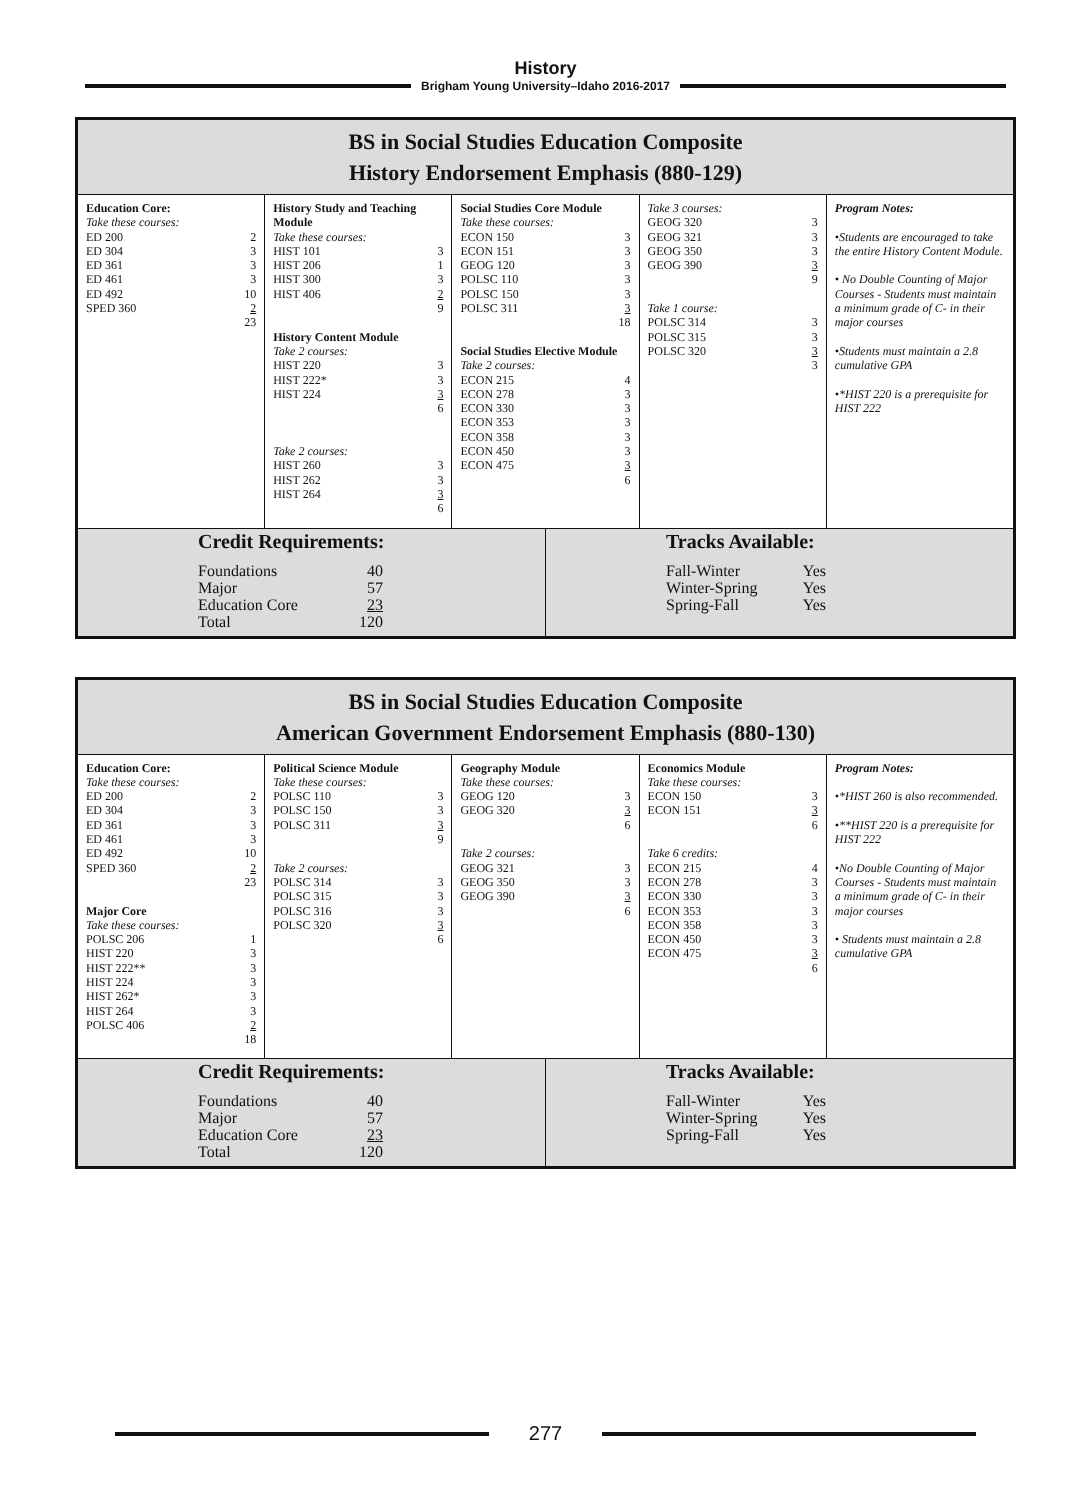History
Brigham Young University–Idaho 2016-2017
BS in Social Studies Education Composite
History Endorsement Emphasis (880-129)
Education Core:
Take these courses:
ED 200 2
ED 304 3
ED 361 3
ED 461 3
ED 492 10
SPED 360 2
23
History Study and Teaching Module
Take these courses:
HIST 101 3
HIST 206 1
HIST 300 3
HIST 406 2
9
History Content Module
Take 2 courses:
HIST 220 3
HIST 222* 3
HIST 224 3
6
Take 2 courses:
HIST 260 3
HIST 262 3
HIST 264 3
6
Social Studies Core Module
Take these courses:
ECON 150 3
ECON 151 3
GEOG 120 3
POLSC 110 3
POLSC 150 3
POLSC 311 3
18
Social Studies Elective Module
Take 2 courses:
ECON 215 4
ECON 278 3
ECON 330 3
ECON 353 3
ECON 358 3
ECON 450 3
ECON 475 3
6
Take 3 courses:
GEOG 320 3
GEOG 321 3
GEOG 350 3
GEOG 390 3
9
Take 1 course:
POLSC 314 3
POLSC 315 3
POLSC 320 3
3
Program Notes:
•Students are encouraged to take the entire History Content Module.
• No Double Counting of Major Courses - Students must maintain a minimum grade of C- in their major courses
•Students must maintain a 2.8 cumulative GPA
•*HIST 220 is a prerequisite for HIST 222
Credit Requirements:
Foundations 40
Major 57
Education Core 23
Total 120
Tracks Available:
Fall-Winter Yes
Winter-Spring Yes
Spring-Fall Yes
BS in Social Studies Education Composite
American Government Endorsement Emphasis (880-130)
Education Core:
Take these courses:
ED 200 2
ED 304 3
ED 361 3
ED 461 3
ED 492 10
SPED 360 2
23
Major Core
Take these courses:
POLSC 206 1
HIST 220 3
HIST 222** 3
HIST 224 3
HIST 262* 3
HIST 264 3
POLSC 406 2
18
Political Science Module
Take these courses:
POLSC 110 3
POLSC 150 3
POLSC 311 3
9
Take 2 courses:
POLSC 314 3
POLSC 315 3
POLSC 316 3
POLSC 320 3
6
Geography Module
Take these courses:
GEOG 120 3
GEOG 320 3
6
Take 2 courses:
GEOG 321 3
GEOG 350 3
GEOG 390 3
6
Economics Module
Take these courses:
ECON 150 3
ECON 151 3
6
Take 6 credits:
ECON 215 4
ECON 278 3
ECON 330 3
ECON 353 3
ECON 358 3
ECON 450 3
ECON 475 3
6
Program Notes:
•*HIST 260 is also recommended.
•**HIST 220 is a prerequisite for HIST 222
•No Double Counting of Major Courses - Students must maintain a minimum grade of C- in their major courses
• Students must maintain a 2.8 cumulative GPA
Credit Requirements:
Foundations 40
Major 57
Education Core 23
Total 120
Tracks Available:
Fall-Winter Yes
Winter-Spring Yes
Spring-Fall Yes
277